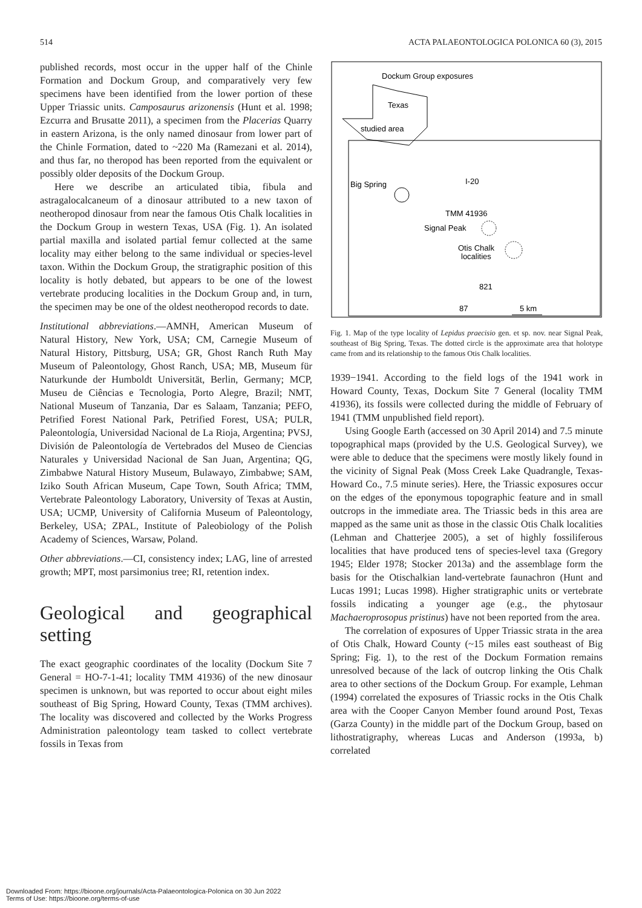514 ACTA PALAEONTOLOGICA POLONICA 60 (3), 2015
published records, most occur in the upper half of the Chinle Formation and Dockum Group, and comparatively very few specimens have been identified from the lower portion of these Upper Triassic units. Camposaurus arizonensis (Hunt et al. 1998; Ezcurra and Brusatte 2011), a specimen from the Placerias Quarry in eastern Arizona, is the only named dinosaur from lower part of the Chinle Formation, dated to ~220 Ma (Ramezani et al. 2014), and thus far, no theropod has been reported from the equivalent or possibly older deposits of the Dockum Group.
Here we describe an articulated tibia, fibula and astragalocalcaneum of a dinosaur attributed to a new taxon of neotheropod dinosaur from near the famous Otis Chalk localities in the Dockum Group in western Texas, USA (Fig. 1). An isolated partial maxilla and isolated partial femur collected at the same locality may either belong to the same individual or species-level taxon. Within the Dockum Group, the stratigraphic position of this locality is hotly debated, but appears to be one of the lowest vertebrate producing localities in the Dockum Group and, in turn, the specimen may be one of the oldest neotheropod records to date.
Institutional abbreviations.—AMNH, American Museum of Natural History, New York, USA; CM, Carnegie Museum of Natural History, Pittsburg, USA; GR, Ghost Ranch Ruth May Museum of Paleontology, Ghost Ranch, USA; MB, Museum für Naturkunde der Humboldt Universität, Berlin, Germany; MCP, Museu de Ciências e Tecnologia, Porto Alegre, Brazil; NMT, National Museum of Tanzania, Dar es Salaam, Tanzania; PEFO, Petrified Forest National Park, Petrified Forest, USA; PULR, Paleontología, Universidad Nacional de La Rioja, Argentina; PVSJ, División de Paleontología de Vertebrados del Museo de Ciencias Naturales y Universidad Nacional de San Juan, Argentina; QG, Zimbabwe Natural History Museum, Bulawayo, Zimbabwe; SAM, Iziko South African Museum, Cape Town, South Africa; TMM, Vertebrate Paleontology Laboratory, University of Texas at Austin, USA; UCMP, University of California Museum of Paleontology, Berkeley, USA; ZPAL, Institute of Paleobiology of the Polish Academy of Sciences, Warsaw, Poland.
Other abbreviations.—CI, consistency index; LAG, line of arrested growth; MPT, most parsimonius tree; RI, retention index.
Geological and geographical setting
The exact geographic coordinates of the locality (Dockum Site 7 General = HO-7-1-41; locality TMM 41936) of the new dinosaur specimen is unknown, but was reported to occur about eight miles southeast of Big Spring, Howard County, Texas (TMM archives). The locality was discovered and collected by the Works Progress Administration paleontology team tasked to collect vertebrate fossils in Texas from
Dockum Group exposures
Texas
studied area
Big Spring
I-20
TMM 41936
Signal Peak
Otis Chalk
localities
821
87
5 km
Fig. 1. Map of the type locality of Lepidus praecisio gen. et sp. nov. near Signal Peak, southeast of Big Spring, Texas. The dotted circle is the approximate area that holotype came from and its relationship to the famous Otis Chalk localities.
1939−1941. According to the field logs of the 1941 work in Howard County, Texas, Dockum Site 7 General (locality TMM 41936), its fossils were collected during the middle of February of 1941 (TMM unpublished field report).
Using Google Earth (accessed on 30 April 2014) and 7.5 minute topographical maps (provided by the U.S. Geological Survey), we were able to deduce that the specimens were mostly likely found in the vicinity of Signal Peak (Moss Creek Lake Quadrangle, Texas-Howard Co., 7.5 minute series). Here, the Triassic exposures occur on the edges of the eponymous topographic feature and in small outcrops in the immediate area. The Triassic beds in this area are mapped as the same unit as those in the classic Otis Chalk localities (Lehman and Chatterjee 2005), a set of highly fossiliferous localities that have produced tens of species-level taxa (Gregory 1945; Elder 1978; Stocker 2013a) and the assemblage form the basis for the Otischalkian land-vertebrate faunachron (Hunt and Lucas 1991; Lucas 1998). Higher stratigraphic units or vertebrate fossils indicating a younger age (e.g., the phytosaur Machaeroprosopus pristinus) have not been reported from the area.
The correlation of exposures of Upper Triassic strata in the area of Otis Chalk, Howard County (~15 miles east southeast of Big Spring; Fig. 1), to the rest of the Dockum Formation remains unresolved because of the lack of outcrop linking the Otis Chalk area to other sections of the Dockum Group. For example, Lehman (1994) correlated the exposures of Triassic rocks in the Otis Chalk area with the Cooper Canyon Member found around Post, Texas (Garza County) in the middle part of the Dockum Group, based on lithostratigraphy, whereas Lucas and Anderson (1993a, b) correlated
Downloaded From: https://bioone.org/journals/Acta-Palaeontologica-Polonica on 30 Jun 2022
Terms of Use: https://bioone.org/terms-of-use